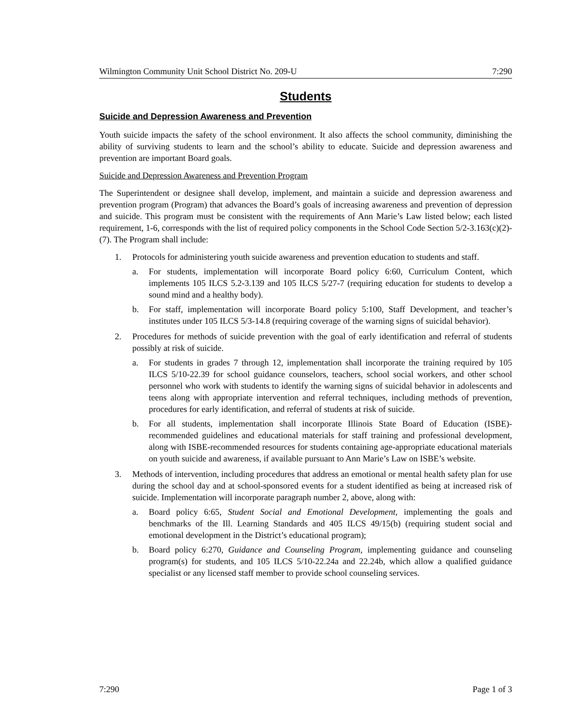Wilmington Community Unit School District No. 209-U 7:290
Students
Suicide and Depression Awareness and Prevention
Youth suicide impacts the safety of the school environment. It also affects the school community, diminishing the ability of surviving students to learn and the school’s ability to educate. Suicide and depression awareness and prevention are important Board goals.
Suicide and Depression Awareness and Prevention Program
The Superintendent or designee shall develop, implement, and maintain a suicide and depression awareness and prevention program (Program) that advances the Board’s goals of increasing awareness and prevention of depression and suicide. This program must be consistent with the requirements of Ann Marie’s Law listed below; each listed requirement, 1-6, corresponds with the list of required policy components in the School Code Section 5/2-3.163(c)(2)-(7). The Program shall include:
1. Protocols for administering youth suicide awareness and prevention education to students and staff.
a. For students, implementation will incorporate Board policy 6:60, Curriculum Content, which implements 105 ILCS 5.2-3.139 and 105 ILCS 5/27-7 (requiring education for students to develop a sound mind and a healthy body).
b. For staff, implementation will incorporate Board policy 5:100, Staff Development, and teacher’s institutes under 105 ILCS 5/3-14.8 (requiring coverage of the warning signs of suicidal behavior).
2. Procedures for methods of suicide prevention with the goal of early identification and referral of students possibly at risk of suicide.
a. For students in grades 7 through 12, implementation shall incorporate the training required by 105 ILCS 5/10-22.39 for school guidance counselors, teachers, school social workers, and other school personnel who work with students to identify the warning signs of suicidal behavior in adolescents and teens along with appropriate intervention and referral techniques, including methods of prevention, procedures for early identification, and referral of students at risk of suicide.
b. For all students, implementation shall incorporate Illinois State Board of Education (ISBE)-recommended guidelines and educational materials for staff training and professional development, along with ISBE-recommended resources for students containing age-appropriate educational materials on youth suicide and awareness, if available pursuant to Ann Marie’s Law on ISBE’s website.
3. Methods of intervention, including procedures that address an emotional or mental health safety plan for use during the school day and at school-sponsored events for a student identified as being at increased risk of suicide. Implementation will incorporate paragraph number 2, above, along with:
a. Board policy 6:65, Student Social and Emotional Development, implementing the goals and benchmarks of the Ill. Learning Standards and 405 ILCS 49/15(b) (requiring student social and emotional development in the District’s educational program);
b. Board policy 6:270, Guidance and Counseling Program, implementing guidance and counseling program(s) for students, and 105 ILCS 5/10-22.24a and 22.24b, which allow a qualified guidance specialist or any licensed staff member to provide school counseling services.
7:290 Page 1 of 3